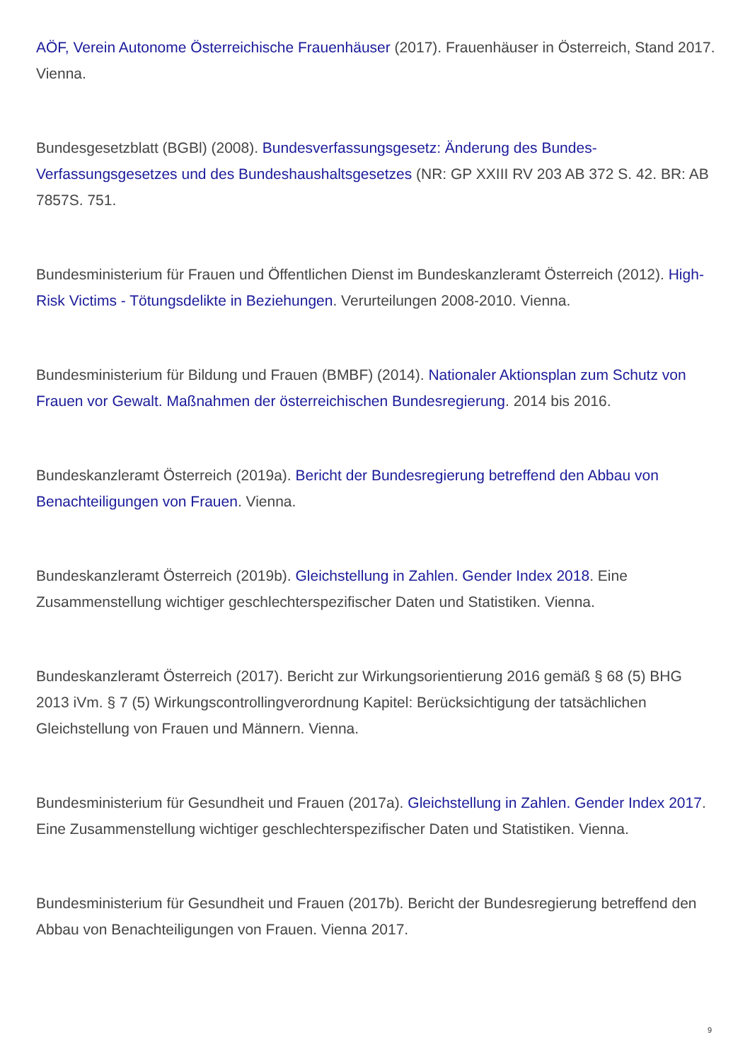AÖF, Verein Autonome Österreichische Frauenhäuser (2017). Frauenhäuser in Österreich, Stand 2017. Vienna.
Bundesgesetzblatt (BGBl) (2008). Bundesverfassungsgesetz: Änderung des Bundes-Verfassungsgesetzes und des Bundeshaushaltsgesetzes (NR: GP XXIII RV 203 AB 372 S. 42. BR: AB 7857S. 751.
Bundesministerium für Frauen und Öffentlichen Dienst im Bundeskanzleramt Österreich (2012). High-Risk Victims - Tötungsdelikte in Beziehungen. Verurteilungen 2008-2010. Vienna.
Bundesministerium für Bildung und Frauen (BMBF) (2014). Nationaler Aktionsplan zum Schutz von Frauen vor Gewalt. Maßnahmen der österreichischen Bundesregierung. 2014 bis 2016.
Bundeskanzleramt Österreich (2019a). Bericht der Bundesregierung betreffend den Abbau von Benachteiligungen von Frauen. Vienna.
Bundeskanzleramt Österreich (2019b). Gleichstellung in Zahlen. Gender Index 2018. Eine Zusammenstellung wichtiger geschlechterspezifischer Daten und Statistiken. Vienna.
Bundeskanzleramt Österreich (2017). Bericht zur Wirkungsorientierung 2016 gemäß § 68 (5) BHG 2013 iVm. § 7 (5) Wirkungscontrollingverordnung Kapitel: Berücksichtigung der tatsächlichen Gleichstellung von Frauen und Männern. Vienna.
Bundesministerium für Gesundheit und Frauen (2017a). Gleichstellung in Zahlen. Gender Index 2017. Eine Zusammenstellung wichtiger geschlechterspezifischer Daten und Statistiken. Vienna.
Bundesministerium für Gesundheit und Frauen (2017b). Bericht der Bundesregierung betreffend den Abbau von Benachteiligungen von Frauen. Vienna 2017.
9